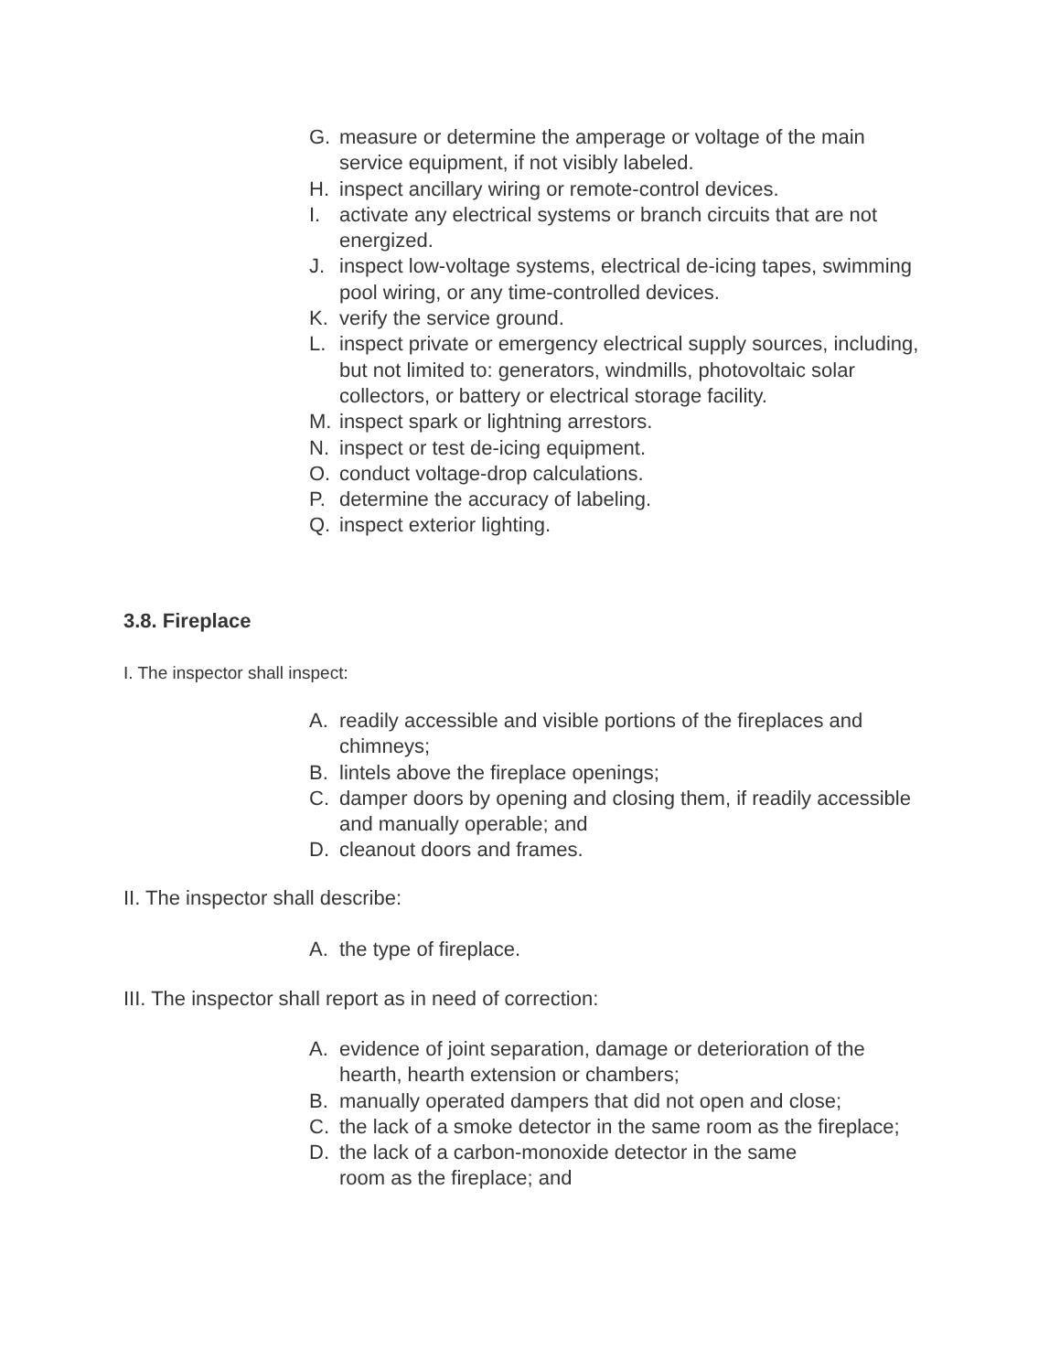G. measure or determine the amperage or voltage of the main service equipment, if not visibly labeled.
H. inspect ancillary wiring or remote-control devices.
I. activate any electrical systems or branch circuits that are not energized.
J. inspect low-voltage systems, electrical de-icing tapes, swimming pool wiring, or any time-controlled devices.
K. verify the service ground.
L. inspect private or emergency electrical supply sources, including, but not limited to: generators, windmills, photovoltaic solar collectors, or battery or electrical storage facility.
M. inspect spark or lightning arrestors.
N. inspect or test de-icing equipment.
O. conduct voltage-drop calculations.
P. determine the accuracy of labeling.
Q. inspect exterior lighting.
3.8. Fireplace
I. The inspector shall inspect:
A. readily accessible and visible portions of the fireplaces and chimneys;
B. lintels above the fireplace openings;
C. damper doors by opening and closing them, if readily accessible and manually operable; and
D. cleanout doors and frames.
II. The inspector shall describe:
A. the type of fireplace.
III. The inspector shall report as in need of correction:
A. evidence of joint separation, damage or deterioration of the hearth, hearth extension or chambers;
B. manually operated dampers that did not open and close;
C. the lack of a smoke detector in the same room as the fireplace;
D. the lack of a carbon-monoxide detector in the same
room as the fireplace; and